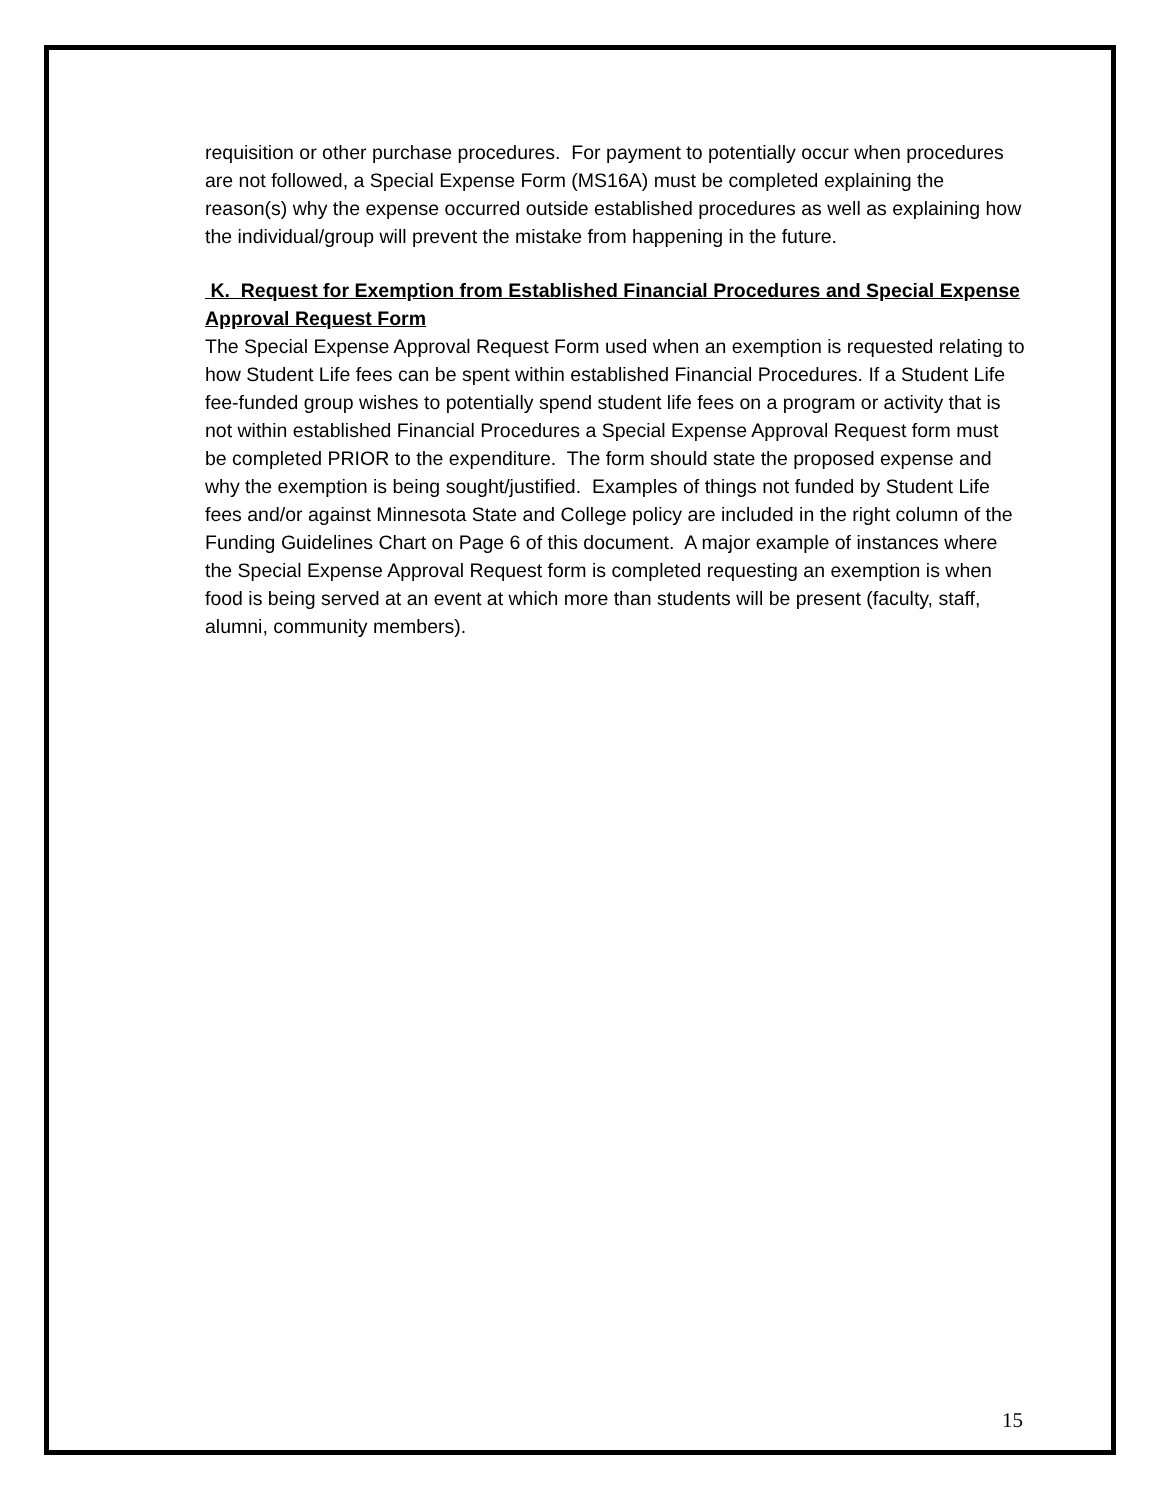requisition or other purchase procedures. For payment to potentially occur when procedures are not followed, a Special Expense Form (MS16A) must be completed explaining the reason(s) why the expense occurred outside established procedures as well as explaining how the individual/group will prevent the mistake from happening in the future.
K. Request for Exemption from Established Financial Procedures and Special Expense Approval Request Form
The Special Expense Approval Request Form used when an exemption is requested relating to how Student Life fees can be spent within established Financial Procedures. If a Student Life fee-funded group wishes to potentially spend student life fees on a program or activity that is not within established Financial Procedures a Special Expense Approval Request form must be completed PRIOR to the expenditure. The form should state the proposed expense and why the exemption is being sought/justified. Examples of things not funded by Student Life fees and/or against Minnesota State and College policy are included in the right column of the Funding Guidelines Chart on Page 6 of this document. A major example of instances where the Special Expense Approval Request form is completed requesting an exemption is when food is being served at an event at which more than students will be present (faculty, staff, alumni, community members).
15